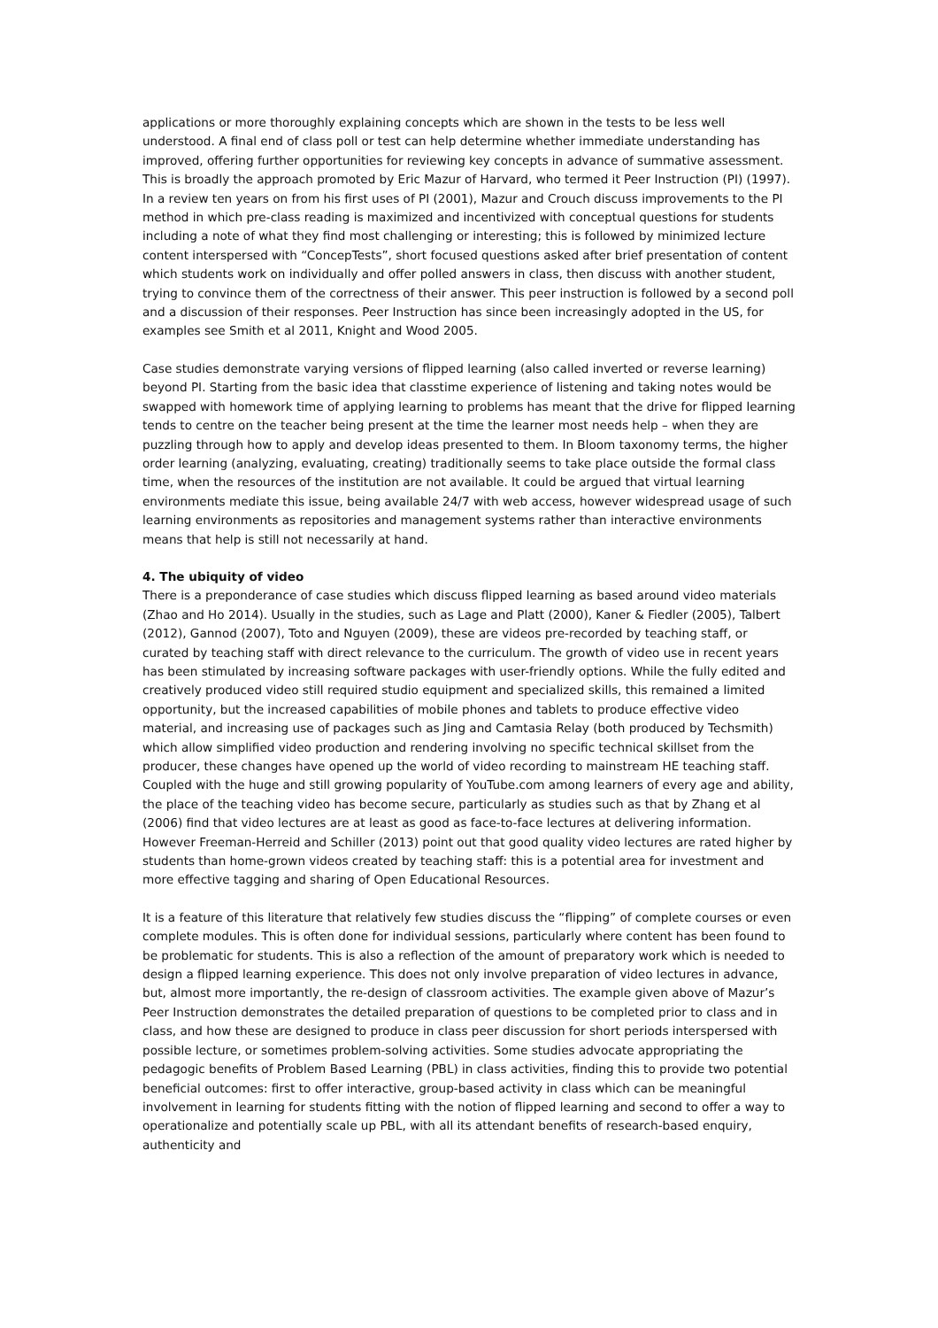applications or more thoroughly explaining concepts which are shown in the tests to be less well understood. A final end of class poll or test can help determine whether immediate understanding has improved, offering further opportunities for reviewing key concepts in advance of summative assessment. This is broadly the approach promoted by Eric Mazur of Harvard, who termed it Peer Instruction (PI) (1997). In a review ten years on from his first uses of PI (2001), Mazur and Crouch discuss improvements to the PI method in which pre-class reading is maximized and incentivized with conceptual questions for students including a note of what they find most challenging or interesting; this is followed by minimized lecture content interspersed with “ConcepTests”, short focused questions asked after brief presentation of content which students work on individually and offer polled answers in class, then discuss with another student, trying to convince them of the correctness of their answer. This peer instruction is followed by a second poll and a discussion of their responses. Peer Instruction has since been increasingly adopted in the US, for examples see Smith et al 2011, Knight and Wood 2005.
Case studies demonstrate varying versions of flipped learning (also called inverted or reverse learning) beyond PI. Starting from the basic idea that classtime experience of listening and taking notes would be swapped with homework time of applying learning to problems has meant that the drive for flipped learning tends to centre on the teacher being present at the time the learner most needs help – when they are puzzling through how to apply and develop ideas presented to them. In Bloom taxonomy terms, the higher order learning (analyzing, evaluating, creating) traditionally seems to take place outside the formal class time, when the resources of the institution are not available. It could be argued that virtual learning environments mediate this issue, being available 24/7 with web access, however widespread usage of such learning environments as repositories and management systems rather than interactive environments means that help is still not necessarily at hand.
4. The ubiquity of video
There is a preponderance of case studies which discuss flipped learning as based around video materials (Zhao and Ho 2014). Usually in the studies, such as Lage and Platt (2000), Kaner & Fiedler (2005), Talbert (2012), Gannod (2007), Toto and Nguyen (2009), these are videos pre-recorded by teaching staff, or curated by teaching staff with direct relevance to the curriculum. The growth of video use in recent years has been stimulated by increasing software packages with user-friendly options. While the fully edited and creatively produced video still required studio equipment and specialized skills, this remained a limited opportunity, but the increased capabilities of mobile phones and tablets to produce effective video material, and increasing use of packages such as Jing and Camtasia Relay (both produced by Techsmith) which allow simplified video production and rendering involving no specific technical skillset from the producer, these changes have opened up the world of video recording to mainstream HE teaching staff. Coupled with the huge and still growing popularity of YouTube.com among learners of every age and ability, the place of the teaching video has become secure, particularly as studies such as that by Zhang et al (2006) find that video lectures are at least as good as face-to-face lectures at delivering information. However Freeman-Herreid and Schiller (2013) point out that good quality video lectures are rated higher by students than home-grown videos created by teaching staff: this is a potential area for investment and more effective tagging and sharing of Open Educational Resources.
It is a feature of this literature that relatively few studies discuss the “flipping” of complete courses or even complete modules. This is often done for individual sessions, particularly where content has been found to be problematic for students. This is also a reflection of the amount of preparatory work which is needed to design a flipped learning experience. This does not only involve preparation of video lectures in advance, but, almost more importantly, the re-design of classroom activities. The example given above of Mazur’s Peer Instruction demonstrates the detailed preparation of questions to be completed prior to class and in class, and how these are designed to produce in class peer discussion for short periods interspersed with possible lecture, or sometimes problem-solving activities. Some studies advocate appropriating the pedagogic benefits of Problem Based Learning (PBL) in class activities, finding this to provide two potential beneficial outcomes: first to offer interactive, group-based activity in class which can be meaningful involvement in learning for students fitting with the notion of flipped learning and second to offer a way to operationalize and potentially scale up PBL, with all its attendant benefits of research-based enquiry, authenticity and